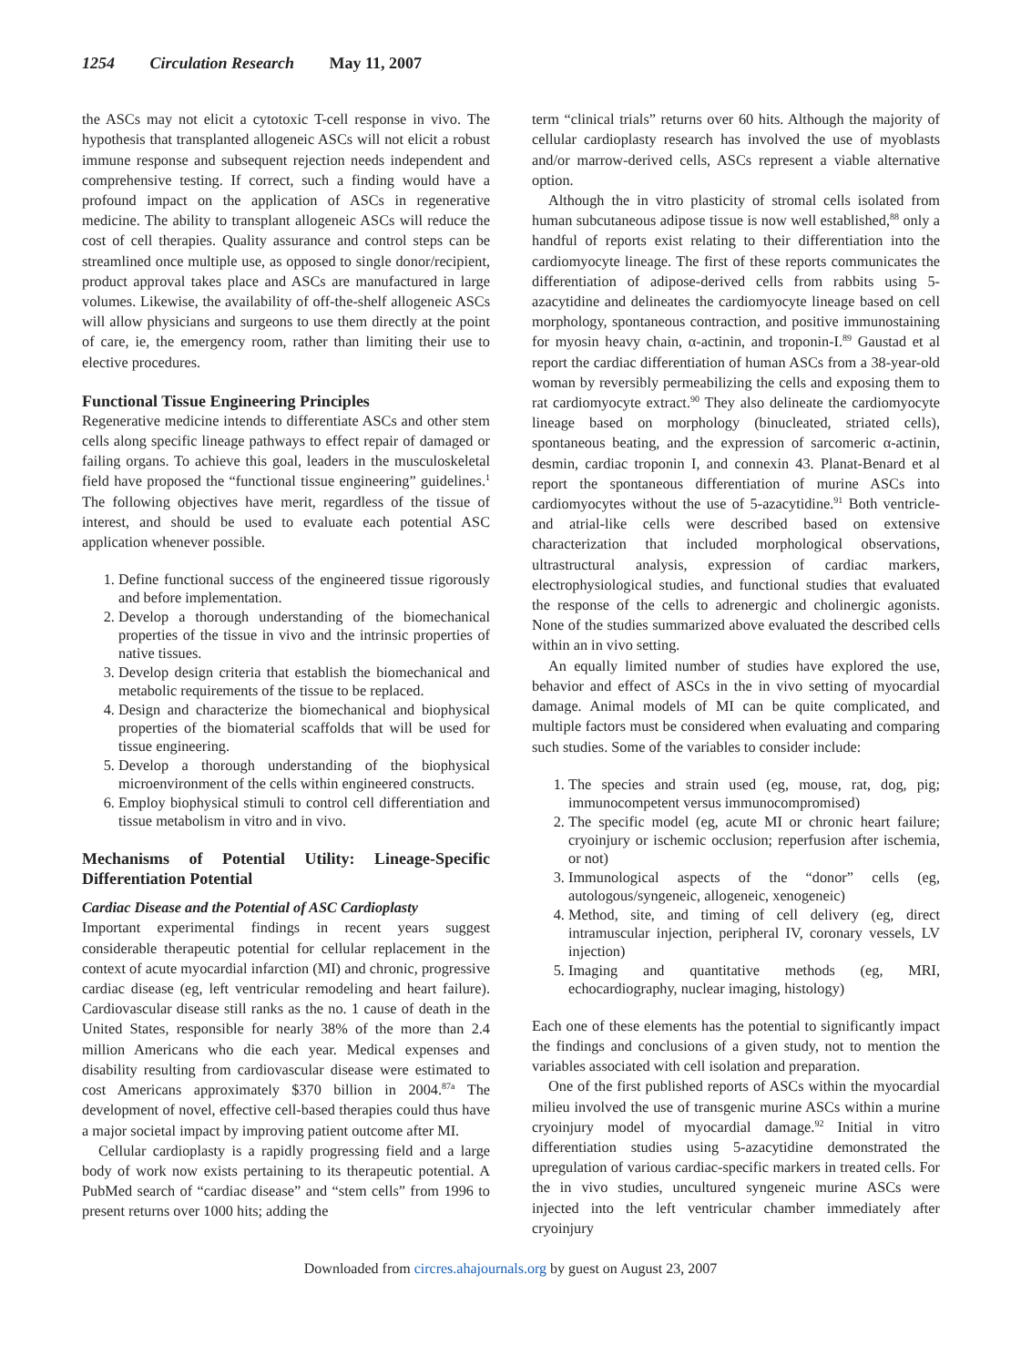1254 Circulation Research May 11, 2007
the ASCs may not elicit a cytotoxic T-cell response in vivo. The hypothesis that transplanted allogeneic ASCs will not elicit a robust immune response and subsequent rejection needs independent and comprehensive testing. If correct, such a finding would have a profound impact on the application of ASCs in regenerative medicine. The ability to transplant allogeneic ASCs will reduce the cost of cell therapies. Quality assurance and control steps can be streamlined once multiple use, as opposed to single donor/recipient, product approval takes place and ASCs are manufactured in large volumes. Likewise, the availability of off-the-shelf allogeneic ASCs will allow physicians and surgeons to use them directly at the point of care, ie, the emergency room, rather than limiting their use to elective procedures.
Functional Tissue Engineering Principles
Regenerative medicine intends to differentiate ASCs and other stem cells along specific lineage pathways to effect repair of damaged or failing organs. To achieve this goal, leaders in the musculoskeletal field have proposed the “functional tissue engineering” guidelines.<sup>1</sup> The following objectives have merit, regardless of the tissue of interest, and should be used to evaluate each potential ASC application whenever possible.
1. Define functional success of the engineered tissue rigorously and before implementation.
2. Develop a thorough understanding of the biomechanical properties of the tissue in vivo and the intrinsic properties of native tissues.
3. Develop design criteria that establish the biomechanical and metabolic requirements of the tissue to be replaced.
4. Design and characterize the biomechanical and biophysical properties of the biomaterial scaffolds that will be used for tissue engineering.
5. Develop a thorough understanding of the biophysical microenvironment of the cells within engineered constructs.
6. Employ biophysical stimuli to control cell differentiation and tissue metabolism in vitro and in vivo.
Mechanisms of Potential Utility: Lineage-Specific Differentiation Potential
Cardiac Disease and the Potential of ASC Cardioplasty
Important experimental findings in recent years suggest considerable therapeutic potential for cellular replacement in the context of acute myocardial infarction (MI) and chronic, progressive cardiac disease (eg, left ventricular remodeling and heart failure). Cardiovascular disease still ranks as the no. 1 cause of death in the United States, responsible for nearly 38% of the more than 2.4 million Americans who die each year. Medical expenses and disability resulting from cardiovascular disease were estimated to cost Americans approximately $370 billion in 2004.<sup>87a</sup> The development of novel, effective cell-based therapies could thus have a major societal impact by improving patient outcome after MI.
Cellular cardioplasty is a rapidly progressing field and a large body of work now exists pertaining to its therapeutic potential. A PubMed search of “cardiac disease” and “stem cells” from 1996 to present returns over 1000 hits; adding the
term “clinical trials” returns over 60 hits. Although the majority of cellular cardioplasty research has involved the use of myoblasts and/or marrow-derived cells, ASCs represent a viable alternative option.
Although the in vitro plasticity of stromal cells isolated from human subcutaneous adipose tissue is now well established,<sup>88</sup> only a handful of reports exist relating to their differentiation into the cardiomyocyte lineage. The first of these reports communicates the differentiation of adipose-derived cells from rabbits using 5-azacytidine and delineates the cardiomyocyte lineage based on cell morphology, spontaneous contraction, and positive immunostaining for myosin heavy chain, α-actinin, and troponin-I.<sup>89</sup> Gaustad et al report the cardiac differentiation of human ASCs from a 38-year-old woman by reversibly permeabilizing the cells and exposing them to rat cardiomyocyte extract.<sup>90</sup> They also delineate the cardiomyocyte lineage based on morphology (binucleated, striated cells), spontaneous beating, and the expression of sarcomeric α-actinin, desmin, cardiac troponin I, and connexin 43. Planat-Benard et al report the spontaneous differentiation of murine ASCs into cardiomyocytes without the use of 5-azacytidine.<sup>91</sup> Both ventricle- and atrial-like cells were described based on extensive characterization that included morphological observations, ultrastructural analysis, expression of cardiac markers, electrophysiological studies, and functional studies that evaluated the response of the cells to adrenergic and cholinergic agonists. None of the studies summarized above evaluated the described cells within an in vivo setting.
An equally limited number of studies have explored the use, behavior and effect of ASCs in the in vivo setting of myocardial damage. Animal models of MI can be quite complicated, and multiple factors must be considered when evaluating and comparing such studies. Some of the variables to consider include:
1. The species and strain used (eg, mouse, rat, dog, pig; immunocompetent versus immunocompromised)
2. The specific model (eg, acute MI or chronic heart failure; cryoinjury or ischemic occlusion; reperfusion after ischemia, or not)
3. Immunological aspects of the “donor” cells (eg, autologous/syngeneic, allogeneic, xenogeneic)
4. Method, site, and timing of cell delivery (eg, direct intramuscular injection, peripheral IV, coronary vessels, LV injection)
5. Imaging and quantitative methods (eg, MRI, echocardiography, nuclear imaging, histology)
Each one of these elements has the potential to significantly impact the findings and conclusions of a given study, not to mention the variables associated with cell isolation and preparation.
One of the first published reports of ASCs within the myocardial milieu involved the use of transgenic murine ASCs within a murine cryoinjury model of myocardial damage.<sup>92</sup> Initial in vitro differentiation studies using 5-azacytidine demonstrated the upregulation of various cardiac-specific markers in treated cells. For the in vivo studies, uncultured syngeneic murine ASCs were injected into the left ventricular chamber immediately after cryoinjury
Downloaded from circres.ahajournals.org by guest on August 23, 2007